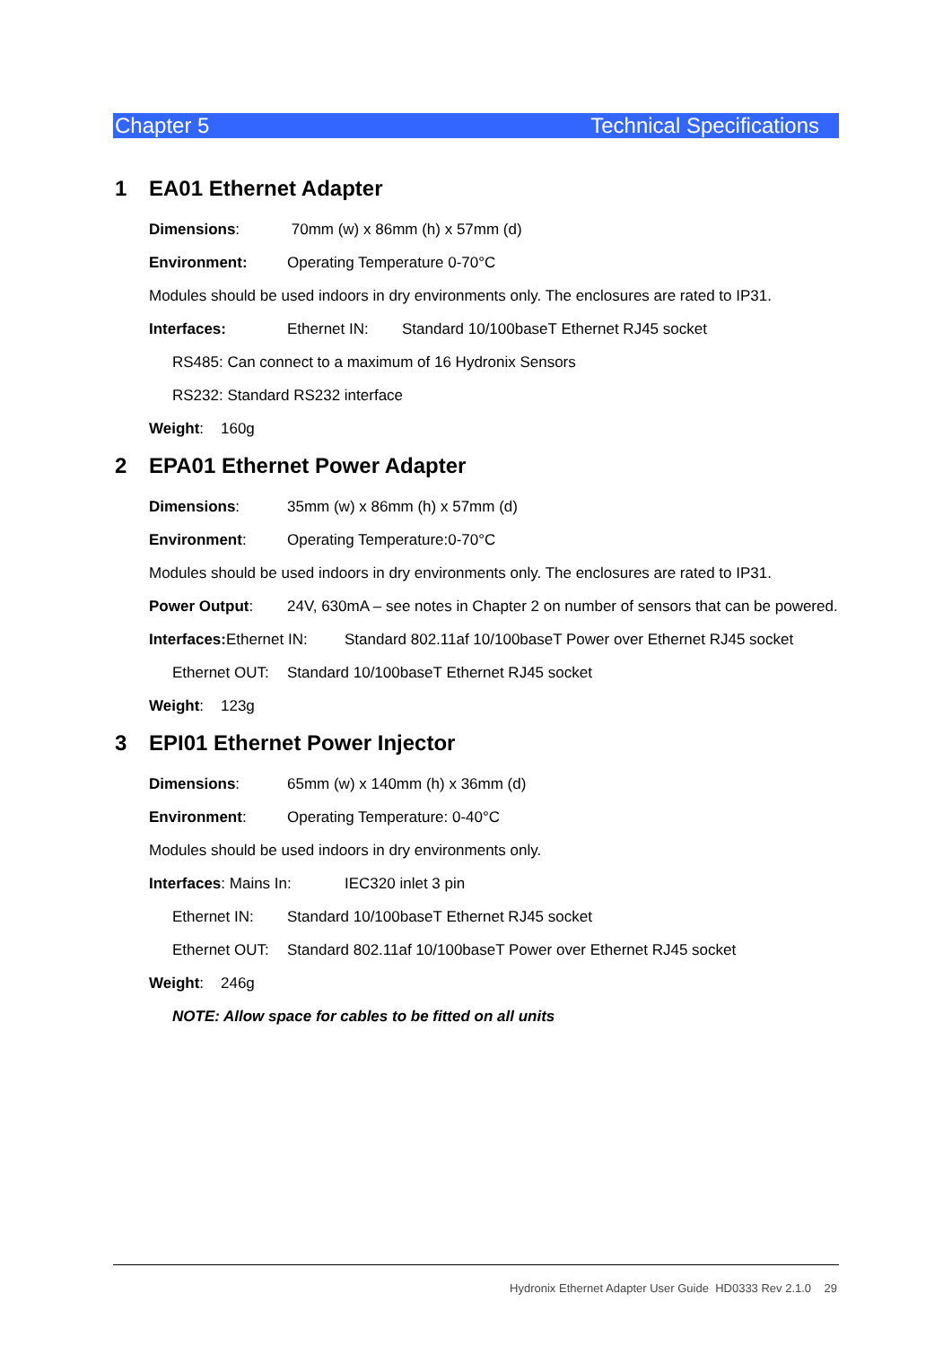Chapter 5 Technical Specifications
1 EA01 Ethernet Adapter
Dimensions: 70mm (w) x 86mm (h) x 57mm (d)
Environment: Operating Temperature 0-70°C
Modules should be used indoors in dry environments only. The enclosures are rated to IP31.
Interfaces: Ethernet IN: Standard 10/100baseT Ethernet RJ45 socket
RS485: Can connect to a maximum of 16 Hydronix Sensors
RS232: Standard RS232 interface
Weight: 160g
2 EPA01 Ethernet Power Adapter
Dimensions: 35mm (w) x 86mm (h) x 57mm (d)
Environment: Operating Temperature:0-70°C
Modules should be used indoors in dry environments only. The enclosures are rated to IP31.
Power Output: 24V, 630mA – see notes in Chapter 2 on number of sensors that can be powered.
Interfaces: Ethernet IN: Standard 802.11af 10/100baseT Power over Ethernet RJ45 socket
Ethernet OUT: Standard 10/100baseT Ethernet RJ45 socket
Weight: 123g
3 EPI01 Ethernet Power Injector
Dimensions: 65mm (w) x 140mm (h) x 36mm (d)
Environment: Operating Temperature: 0-40°C
Modules should be used indoors in dry environments only.
Interfaces: Mains In: IEC320 inlet 3 pin
Ethernet IN: Standard 10/100baseT Ethernet RJ45 socket
Ethernet OUT: Standard 802.11af 10/100baseT Power over Ethernet RJ45 socket
Weight: 246g
NOTE: Allow space for cables to be fitted on all units
Hydronix Ethernet Adapter User Guide HD0333 Rev 2.1.0 29